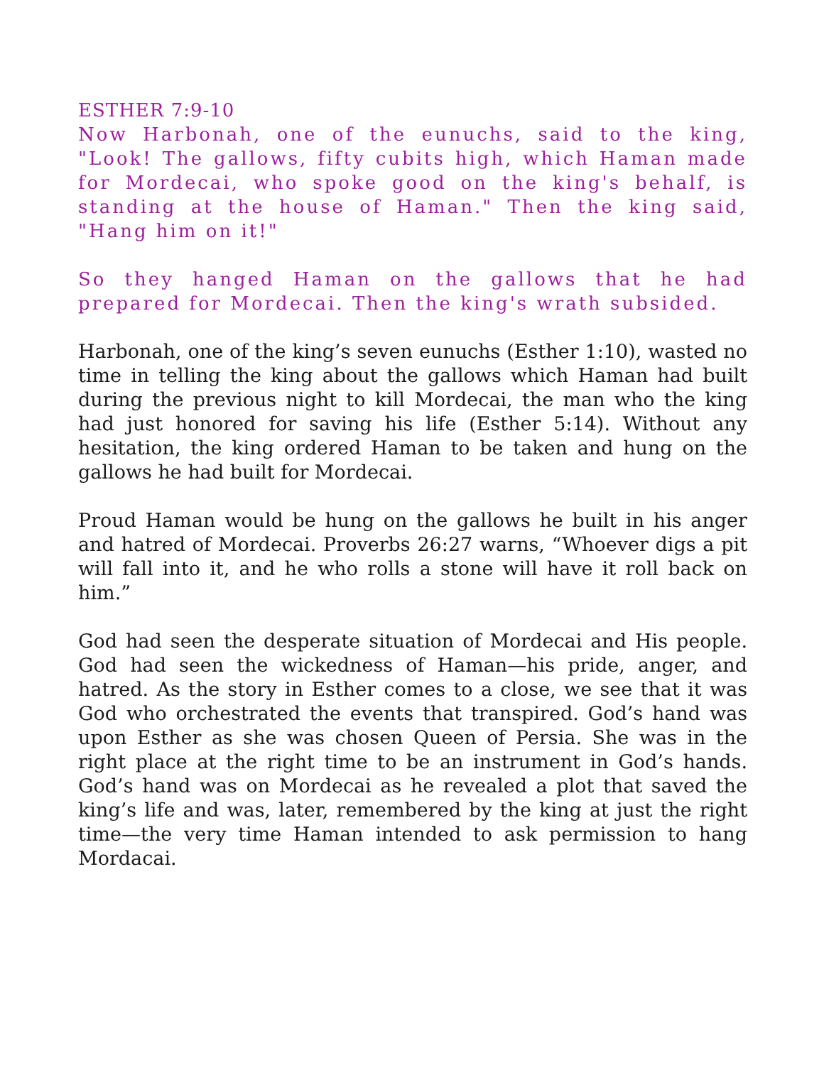ESTHER 7:9-10
Now Harbonah, one of the eunuchs, said to the king, "Look! The gallows, fifty cubits high, which Haman made for Mordecai, who spoke good on the king's behalf, is standing at the house of Haman." Then the king said, "Hang him on it!"
So they hanged Haman on the gallows that he had prepared for Mordecai. Then the king's wrath subsided.
Harbonah, one of the king’s seven eunuchs (Esther 1:10), wasted no time in telling the king about the gallows which Haman had built during the previous night to kill Mordecai, the man who the king had just honored for saving his life (Esther 5:14). Without any hesitation, the king ordered Haman to be taken and hung on the gallows he had built for Mordecai.
Proud Haman would be hung on the gallows he built in his anger and hatred of Mordecai. Proverbs 26:27 warns, “Whoever digs a pit will fall into it, and he who rolls a stone will have it roll back on him.”
God had seen the desperate situation of Mordecai and His people. God had seen the wickedness of Haman—his pride, anger, and hatred. As the story in Esther comes to a close, we see that it was God who orchestrated the events that transpired. God’s hand was upon Esther as she was chosen Queen of Persia. She was in the right place at the right time to be an instrument in God’s hands. God’s hand was on Mordecai as he revealed a plot that saved the king’s life and was, later, remembered by the king at just the right time—the very time Haman intended to ask permission to hang Mordacai.